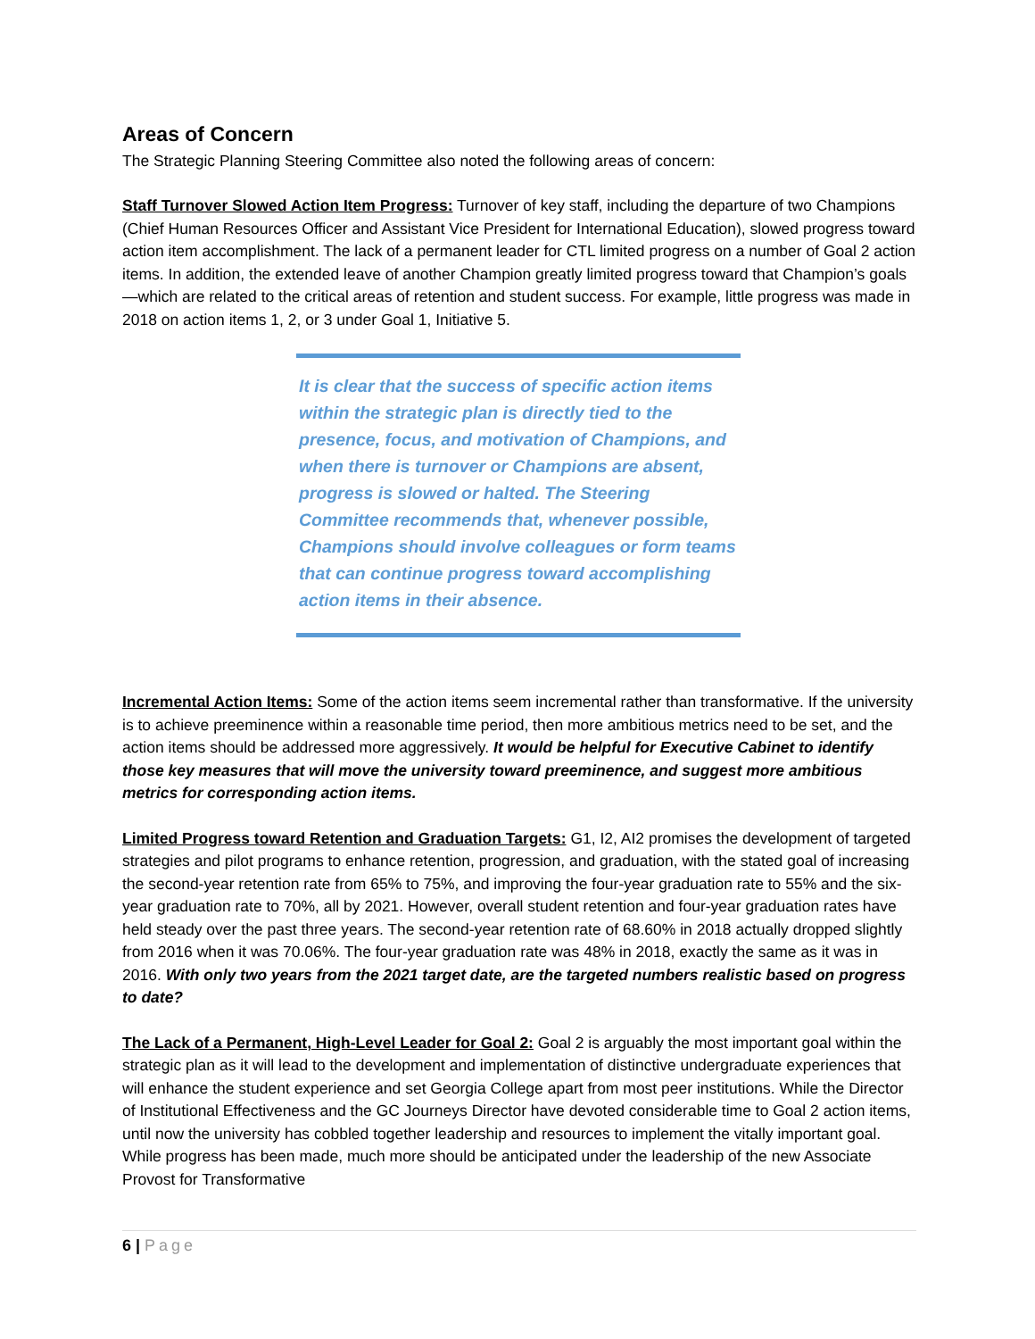Areas of Concern
The Strategic Planning Steering Committee also noted the following areas of concern:
Staff Turnover Slowed Action Item Progress: Turnover of key staff, including the departure of two Champions (Chief Human Resources Officer and Assistant Vice President for International Education), slowed progress toward action item accomplishment. The lack of a permanent leader for CTL limited progress on a number of Goal 2 action items. In addition, the extended leave of another Champion greatly limited progress toward that Champion’s goals—which are related to the critical areas of retention and student success. For example, little progress was made in 2018 on action items 1, 2, or 3 under Goal 1, Initiative 5.
It is clear that the success of specific action items within the strategic plan is directly tied to the presence, focus, and motivation of Champions, and when there is turnover or Champions are absent, progress is slowed or halted. The Steering Committee recommends that, whenever possible, Champions should involve colleagues or form teams that can continue progress toward accomplishing action items in their absence.
Incremental Action Items: Some of the action items seem incremental rather than transformative. If the university is to achieve preeminence within a reasonable time period, then more ambitious metrics need to be set, and the action items should be addressed more aggressively. It would be helpful for Executive Cabinet to identify those key measures that will move the university toward preeminence, and suggest more ambitious metrics for corresponding action items.
Limited Progress toward Retention and Graduation Targets: G1, I2, AI2 promises the development of targeted strategies and pilot programs to enhance retention, progression, and graduation, with the stated goal of increasing the second-year retention rate from 65% to 75%, and improving the four-year graduation rate to 55% and the six-year graduation rate to 70%, all by 2021. However, overall student retention and four-year graduation rates have held steady over the past three years. The second-year retention rate of 68.60% in 2018 actually dropped slightly from 2016 when it was 70.06%. The four-year graduation rate was 48% in 2018, exactly the same as it was in 2016. With only two years from the 2021 target date, are the targeted numbers realistic based on progress to date?
The Lack of a Permanent, High-Level Leader for Goal 2: Goal 2 is arguably the most important goal within the strategic plan as it will lead to the development and implementation of distinctive undergraduate experiences that will enhance the student experience and set Georgia College apart from most peer institutions. While the Director of Institutional Effectiveness and the GC Journeys Director have devoted considerable time to Goal 2 action items, until now the university has cobbled together leadership and resources to implement the vitally important goal. While progress has been made, much more should be anticipated under the leadership of the new Associate Provost for Transformative
6 | Page